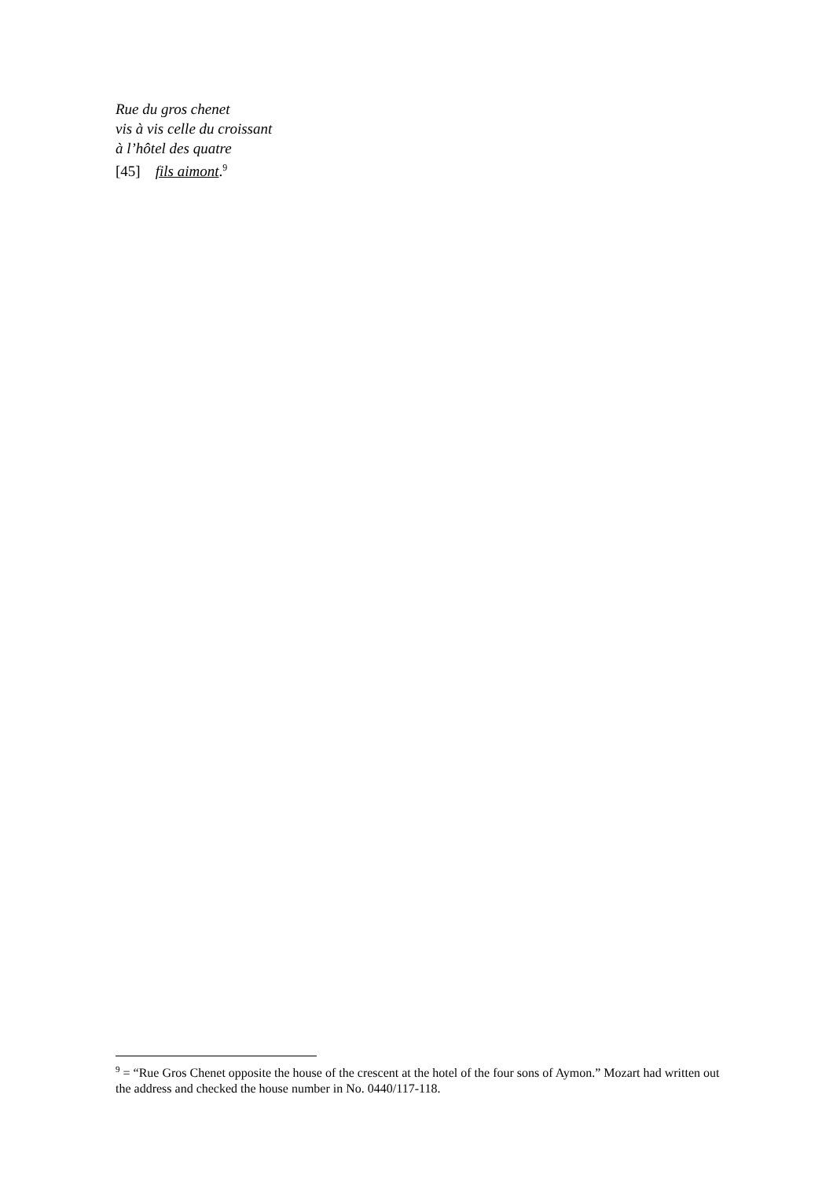Rue du gros chenet
vis à vis celle du croissant
à l’hôtel des quatre
[45] fils aimont.<sup>9</sup>
<sup>9</sup> = “Rue Gros Chenet opposite the house of the crescent at the hotel of the four sons of Aymon.” Mozart had written out the address and checked the house number in No. 0440/117-118.